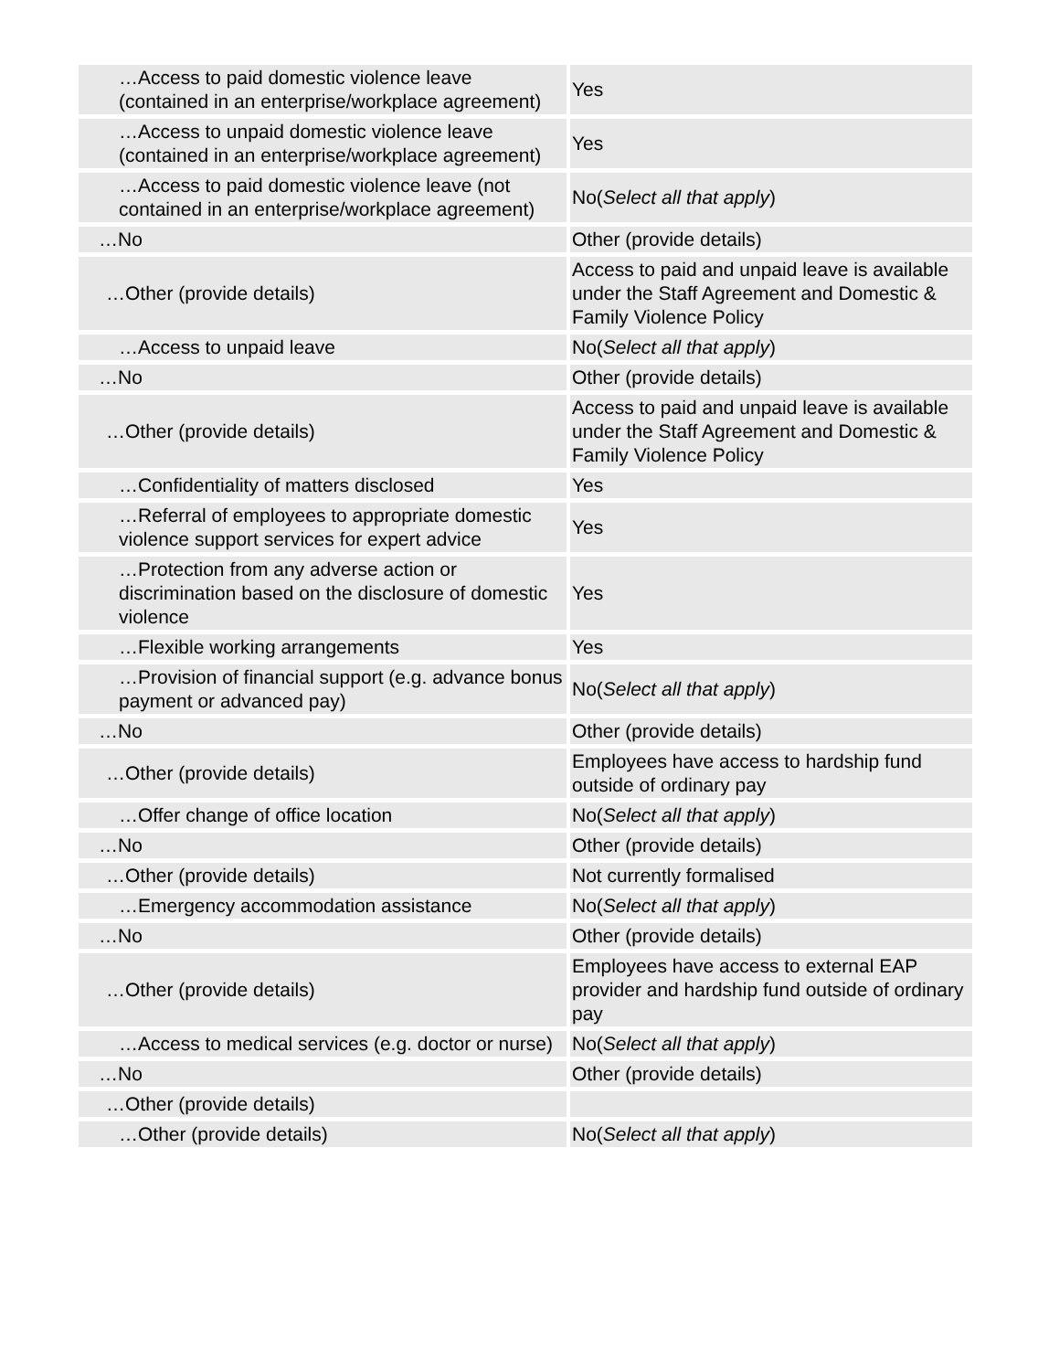| …Access to paid domestic violence leave (contained in an enterprise/workplace agreement) | Yes |
| …Access to unpaid domestic violence leave (contained in an enterprise/workplace agreement) | Yes |
| …Access to paid domestic violence leave (not contained in an enterprise/workplace agreement) | No( Select all that apply ) |
| …No | Other (provide details) |
| …Other (provide details) | Access to paid and unpaid leave is available under the Staff Agreement and Domestic & Family Violence Policy |
| …Access to unpaid leave | No( Select all that apply ) |
| …No | Other (provide details) |
| …Other (provide details) | Access to paid and unpaid leave is available under the Staff Agreement and Domestic & Family Violence Policy |
| …Confidentiality of matters disclosed | Yes |
| …Referral of employees to appropriate domestic violence support services for expert advice | Yes |
| …Protection from any adverse action or discrimination based on the disclosure of domestic violence | Yes |
| …Flexible working arrangements | Yes |
| …Provision of financial support (e.g. advance bonus payment or advanced pay) | No( Select all that apply ) |
| …No | Other (provide details) |
| …Other (provide details) | Employees have access to hardship fund outside of ordinary pay |
| …Offer change of office location | No( Select all that apply ) |
| …No | Other (provide details) |
| …Other (provide details) | Not currently formalised |
| …Emergency accommodation assistance | No( Select all that apply ) |
| …No | Other (provide details) |
| …Other (provide details) | Employees have access to external EAP provider and hardship fund outside of ordinary pay |
| …Access to medical services (e.g. doctor or nurse) | No( Select all that apply ) |
| …No | Other (provide details) |
| …Other (provide details) | |
| …Other (provide details) | No( Select all that apply ) |